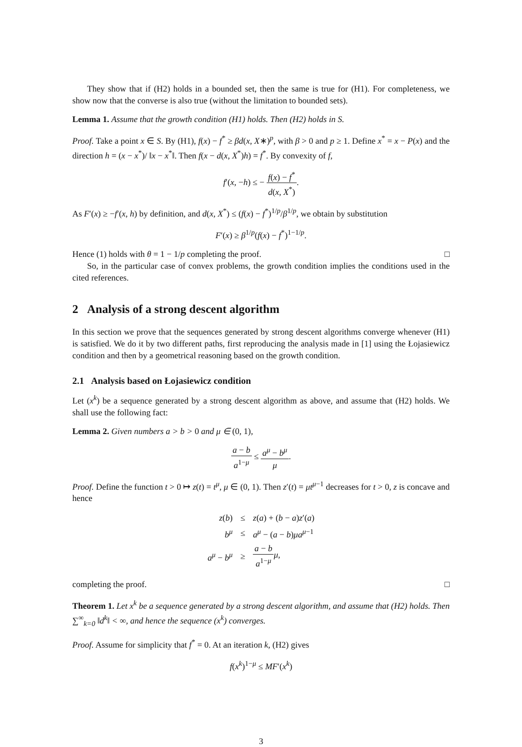They show that if (H2) holds in a bounded set, then the same is true for (H1). For completeness, we show now that the converse is also true (without the limitation to bounded sets).
Lemma 1. Assume that the growth condition (H1) holds. Then (H2) holds in S.
Proof. Take a point x ∈ S. By (H1), f(x) − f<sup>*</sup> ≥ βd(x, X∗)<sup>p</sup>, with β > 0 and p ≥ 1. Define x<sup>*</sup> = x − P(x) and the direction h = (x − x<sup>*</sup>)/ ‖x − x<sup>*</sup>‖. Then f(x − d(x, X<sup>*</sup>)h) = f<sup>*</sup>. By convexity of f,
f′(x, −h) ≤ − f(x) − f<sup>*</sup> d(x, X<sup>*</sup>).
As F′(x) ≥ −f′(x, h) by definition, and d(x, X<sup>*</sup>) ≤ (f(x) − f<sup>*</sup>)<sup>1/p</sup>/β<sup>1/p</sup>, we obtain by substitution
F′(x) ≥ β<sup>1/p</sup>(f(x) − f<sup>*</sup>)<sup>1−1/p</sup>.
Hence (1) holds with θ = 1 − 1/p completing the proof. □
So, in the particular case of convex problems, the growth condition implies the conditions used in the cited references.
2 Analysis of a strong descent algorithm
In this section we prove that the sequences generated by strong descent algorithms converge whenever (H1) is satisfied. We do it by two different paths, first reproducing the analysis made in [1] using the Łojasiewicz condition and then by a geometrical reasoning based on the growth condition.
2.1 Analysis based on Łojasiewicz condition
Let (x<sup>k</sup>) be a sequence generated by a strong descent algorithm as above, and assume that (H2) holds. We shall use the following fact:
Lemma 2. Given numbers a > b > 0 and μ ∈ (0, 1),
a − b a<sup>1−μ</sup> ≤ a<sup>μ</sup> − b<sup>μ</sup> μ.
Proof. Define the function t > 0 ↦ z(t) = t<sup>μ</sup>, μ ∈ (0, 1). Then z′(t) = μt<sup>μ−1</sup> decreases for t > 0, z is concave and hence
| z ( b ) | ≤ | z ( a ) + ( b − a ) z ′( a ) |
| b<sup>μ</sup> | ≤ | a<sup>μ</sup> − ( a − b ) μa<sup>μ−1</sup> |
| a<sup>μ</sup> − b<sup>μ</sup> | ≥ | a − b a<sup>1−μ</sup> μ , |
completing the proof. □
Theorem 1. Let x<sup>k</sup> be a sequence generated by a strong descent algorithm, and assume that (H2) holds. Then ∑<sup>∞</sup><sub>k=0</sub> ‖d<sup>k</sup>‖ < ∞, and hence the sequence (x<sup>k</sup>) converges.
Proof. Assume for simplicity that f<sup>*</sup> = 0. At an iteration k, (H2) gives
f(x<sup>k</sup>)<sup>1−μ</sup> ≤ MF′(x<sup>k</sup>)
3